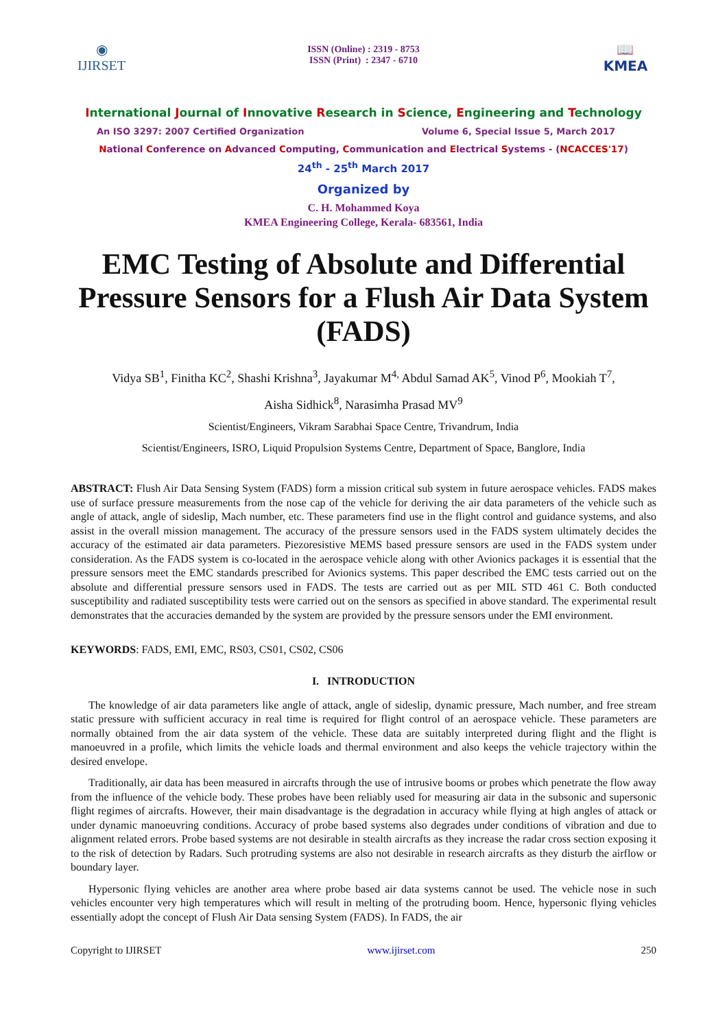◉
IJIRSET
ISSN (Online) : 2319 - 8753
ISSN (Print) : 2347 - 6710
📖
KMEA
International Journal of Innovative Research in Science, Engineering and Technology
An ISO 3297: 2007 Certified Organization Volume 6, Special Issue 5, March 2017
National Conference on Advanced Computing, Communication and Electrical Systems - (NCACCES'17)
24<sup>th</sup> - 25<sup>th</sup> March 2017
Organized by
C. H. Mohammed Koya
KMEA Engineering College, Kerala- 683561, India
EMC Testing of Absolute and Differential Pressure Sensors for a Flush Air Data System (FADS)
Vidya SB<sup>1</sup>, Finitha KC<sup>2</sup>, Shashi Krishna<sup>3</sup>, Jayakumar M<sup>4,</sup> Abdul Samad AK<sup>5</sup>, Vinod P<sup>6</sup>, Mookiah T<sup>7</sup>,
Aisha Sidhick<sup>8</sup>, Narasimha Prasad MV<sup>9</sup>
Scientist/Engineers, Vikram Sarabhai Space Centre, Trivandrum, India
Scientist/Engineers, ISRO, Liquid Propulsion Systems Centre, Department of Space, Banglore, India
ABSTRACT: Flush Air Data Sensing System (FADS) form a mission critical sub system in future aerospace vehicles. FADS makes use of surface pressure measurements from the nose cap of the vehicle for deriving the air data parameters of the vehicle such as angle of attack, angle of sideslip, Mach number, etc. These parameters find use in the flight control and guidance systems, and also assist in the overall mission management. The accuracy of the pressure sensors used in the FADS system ultimately decides the accuracy of the estimated air data parameters. Piezoresistive MEMS based pressure sensors are used in the FADS system under consideration. As the FADS system is co-located in the aerospace vehicle along with other Avionics packages it is essential that the pressure sensors meet the EMC standards prescribed for Avionics systems. This paper described the EMC tests carried out on the absolute and differential pressure sensors used in FADS. The tests are carried out as per MIL STD 461 C. Both conducted susceptibility and radiated susceptibility tests were carried out on the sensors as specified in above standard. The experimental result demonstrates that the accuracies demanded by the system are provided by the pressure sensors under the EMI environment.
KEYWORDS: FADS, EMI, EMC, RS03, CS01, CS02, CS06
I. INTRODUCTION
The knowledge of air data parameters like angle of attack, angle of sideslip, dynamic pressure, Mach number, and free stream static pressure with sufficient accuracy in real time is required for flight control of an aerospace vehicle. These parameters are normally obtained from the air data system of the vehicle. These data are suitably interpreted during flight and the flight is manoeuvred in a profile, which limits the vehicle loads and thermal environment and also keeps the vehicle trajectory within the desired envelope.
Traditionally, air data has been measured in aircrafts through the use of intrusive booms or probes which penetrate the flow away from the influence of the vehicle body. These probes have been reliably used for measuring air data in the subsonic and supersonic flight regimes of aircrafts. However, their main disadvantage is the degradation in accuracy while flying at high angles of attack or under dynamic manoeuvring conditions. Accuracy of probe based systems also degrades under conditions of vibration and due to alignment related errors. Probe based systems are not desirable in stealth aircrafts as they increase the radar cross section exposing it to the risk of detection by Radars. Such protruding systems are also not desirable in research aircrafts as they disturb the airflow or boundary layer.
Hypersonic flying vehicles are another area where probe based air data systems cannot be used. The vehicle nose in such vehicles encounter very high temperatures which will result in melting of the protruding boom. Hence, hypersonic flying vehicles essentially adopt the concept of Flush Air Data sensing System (FADS). In FADS, the air
Copyright to IJIRSET www.ijirset.com 250